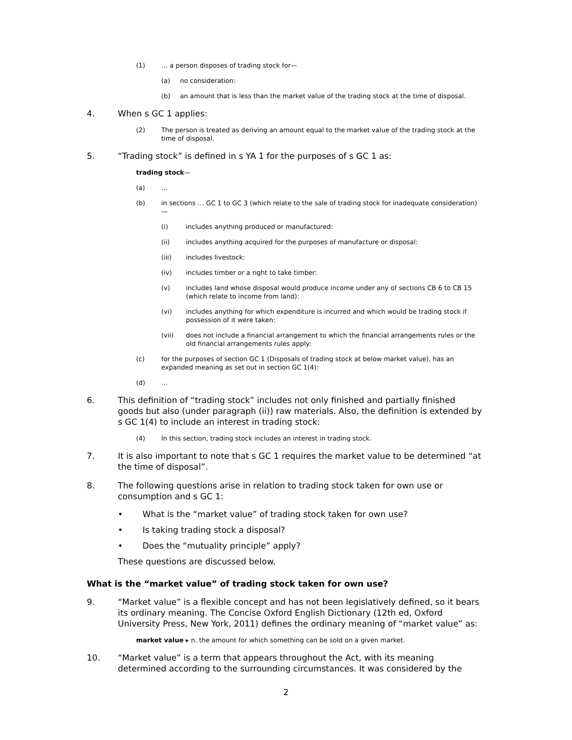(1) … a person disposes of trading stock for—
(a) no consideration:
(b) an amount that is less than the market value of the trading stock at the time of disposal.
4. When s GC 1 applies:
(2) The person is treated as deriving an amount equal to the market value of the trading stock at the time of disposal.
5. “Trading stock” is defined in s YA 1 for the purposes of s GC 1 as:
trading stock—
(a) …
(b) in sections … GC 1 to GC 3 (which relate to the sale of trading stock for inadequate consideration)—
(i) includes anything produced or manufactured:
(ii) includes anything acquired for the purposes of manufacture or disposal:
(iii) includes livestock:
(iv) includes timber or a right to take timber:
(v) includes land whose disposal would produce income under any of sections CB 6 to CB 15 (which relate to income from land):
(vi) includes anything for which expenditure is incurred and which would be trading stock if possession of it were taken:
(vii) does not include a financial arrangement to which the financial arrangements rules or the old financial arrangements rules apply:
(c) for the purposes of section GC 1 (Disposals of trading stock at below market value), has an expanded meaning as set out in section GC 1(4):
(d) …
6. This definition of “trading stock” includes not only finished and partially finished goods but also (under paragraph (ii)) raw materials. Also, the definition is extended by s GC 1(4) to include an interest in trading stock:
(4) In this section, trading stock includes an interest in trading stock.
7. It is also important to note that s GC 1 requires the market value to be determined “at the time of disposal”.
8. The following questions arise in relation to trading stock taken for own use or consumption and s GC 1:
• What is the “market value” of trading stock taken for own use?
• Is taking trading stock a disposal?
• Does the “mutuality principle” apply?
These questions are discussed below.
What is the “market value” of trading stock taken for own use?
9. “Market value” is a flexible concept and has not been legislatively defined, so it bears its ordinary meaning. The Concise Oxford English Dictionary (12th ed, Oxford University Press, New York, 2011) defines the ordinary meaning of “market value” as:
market value ▸ n. the amount for which something can be sold on a given market.
10. “Market value” is a term that appears throughout the Act, with its meaning determined according to the surrounding circumstances. It was considered by the
2